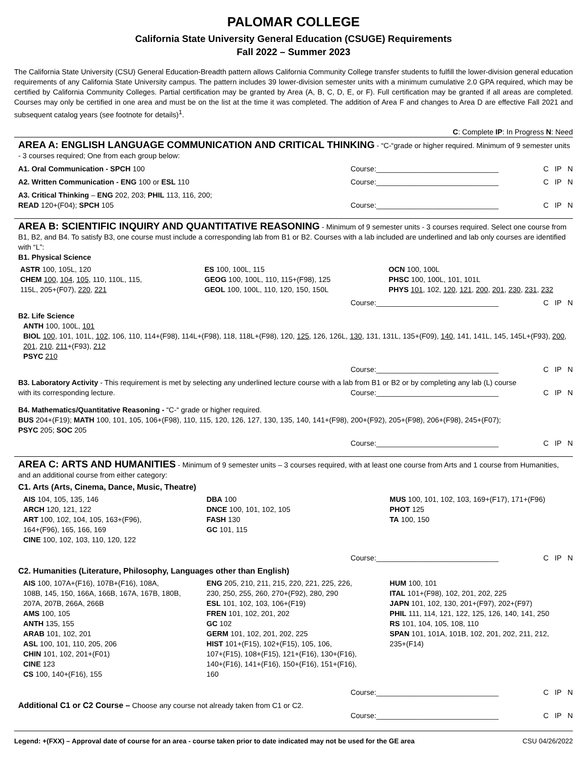PALOMAR COLLEGE
California State University General Education (CSUGE) Requirements
Fall 2022 – Summer 2023
The California State University (CSU) General Education-Breadth pattern allows California Community College transfer students to fulfill the lower-division general education requirements of any California State University campus. The pattern includes 39 lower-division semester units with a minimum cumulative 2.0 GPA required, which may be certified by California Community Colleges. Partial certification may be granted by Area (A, B, C, D, E, or F). Full certification may be granted if all areas are completed. Courses may only be certified in one area and must be on the list at the time it was completed. The addition of Area F and changes to Area D are effective Fall 2021 and subsequent catalog years (see footnote for details)<sup>1</sup>.
C: Complete IP: In Progress N: Need
AREA A: ENGLISH LANGUAGE COMMUNICATION AND CRITICAL THINKING - “C-“grade or higher required. Minimum of 9 semester units - 3 courses required; One from each group below:
A1. Oral Communication - SPCH 100
Course:______________________________
C IP N
A2. Written Communication - ENG 100 or ESL 110
Course:______________________________
C IP N
A3. Critical Thinking – ENG 202, 203; PHIL 113, 116, 200;
READ 120+(F04); SPCH 105
Course:______________________________
C IP N
AREA B: SCIENTIFIC INQUIRY AND QUANTITATIVE REASONING - Minimum of 9 semester units - 3 courses required. Select one course from B1, B2, and B4. To satisfy B3, one course must include a corresponding lab from B1 or B2. Courses with a lab included are underlined and lab only courses are identified with “L”:
B1. Physical Science
ASTR 100, 105L, 120
CHEM 100, 104, 105, 110, 110L, 115,
115L, 205+(F07), 220, 221
ES 100, 100L, 115
GEOG 100, 100L, 110, 115+(F98), 125
GEOL 100, 100L, 110, 120, 150, 150L
OCN 100, 100L
PHSC 100, 100L, 101, 101L
PHYS 101, 102, 120, 121, 200, 201, 230, 231, 232
Course:______________________________
C IP N
B2. Life Science
ANTH 100, 100L, 101
BIOL 100, 101, 101L, 102, 106, 110, 114+(F98), 114L+(F98), 118, 118L+(F98), 120, 125, 126, 126L, 130, 131, 131L, 135+(F09), 140, 141, 141L, 145, 145L+(F93), 200, 201, 210, 211+(F93), 212
PSYC 210
Course:______________________________
C IP N
B3. Laboratory Activity - This requirement is met by selecting any underlined lecture course with a lab from B1 or B2 or by completing any lab (L) course
with its corresponding lecture.
Course:______________________________
C IP N
B4. Mathematics/Quantitative Reasoning - “C-“ grade or higher required.
BUS 204+(F19); MATH 100, 101, 105, 106+(F98), 110, 115, 120, 126, 127, 130, 135, 140, 141+(F98), 200+(F92), 205+(F98), 206+(F98), 245+(F07);
PSYC 205; SOC 205
Course:______________________________
C IP N
AREA C: ARTS AND HUMANITIES - Minimum of 9 semester units – 3 courses required, with at least one course from Arts and 1 course from Humanities, and an additional course from either category:
C1. Arts (Arts, Cinema, Dance, Music, Theatre)
AIS 104, 105, 135, 146
ARCH 120, 121, 122
ART 100, 102, 104, 105, 163+(F96),
164+(F96), 165, 166, 169
CINE 100, 102, 103, 110, 120, 122
DBA 100
DNCE 100, 101, 102, 105
FASH 130
GC 101, 115
MUS 100, 101, 102, 103, 169+(F17), 171+(F96)
PHOT 125
TA 100, 150
Course:______________________________
C IP N
C2. Humanities (Literature, Philosophy, Languages other than English)
AIS 100, 107A+(F16), 107B+(F16), 108A,
108B, 145, 150, 166A, 166B, 167A, 167B, 180B,
207A, 207B, 266A, 266B
AMS 100, 105
ANTH 135, 155
ARAB 101, 102, 201
ASL 100, 101, 110, 205, 206
CHIN 101, 102, 201+(F01)
CINE 123
CS 100, 140+(F16), 155
ENG 205, 210, 211, 215, 220, 221, 225, 226,
230, 250, 255, 260, 270+(F92), 280, 290
ESL 101, 102, 103, 106+(F19)
FREN 101, 102, 201, 202
GC 102
GERM 101, 102, 201, 202, 225
HIST 101+(F15), 102+(F15), 105, 106,
107+(F15), 108+(F15), 121+(F16), 130+(F16),
140+(F16), 141+(F16), 150+(F16), 151+(F16),
160
HUM 100, 101
ITAL 101+(F98), 102, 201, 202, 225
JAPN 101, 102, 130, 201+(F97), 202+(F97)
PHIL 111, 114, 121, 122, 125, 126, 140, 141, 250
RS 101, 104, 105, 108, 110
SPAN 101, 101A, 101B, 102, 201, 202, 211, 212,
235+(F14)
Course:______________________________
C IP N
Additional C1 or C2 Course – Choose any course not already taken from C1 or C2.
Course:______________________________
C IP N
Legend: +(FXX) – Approval date of course for an area - course taken prior to date indicated may not be used for the GE area CSU 04/26/2022